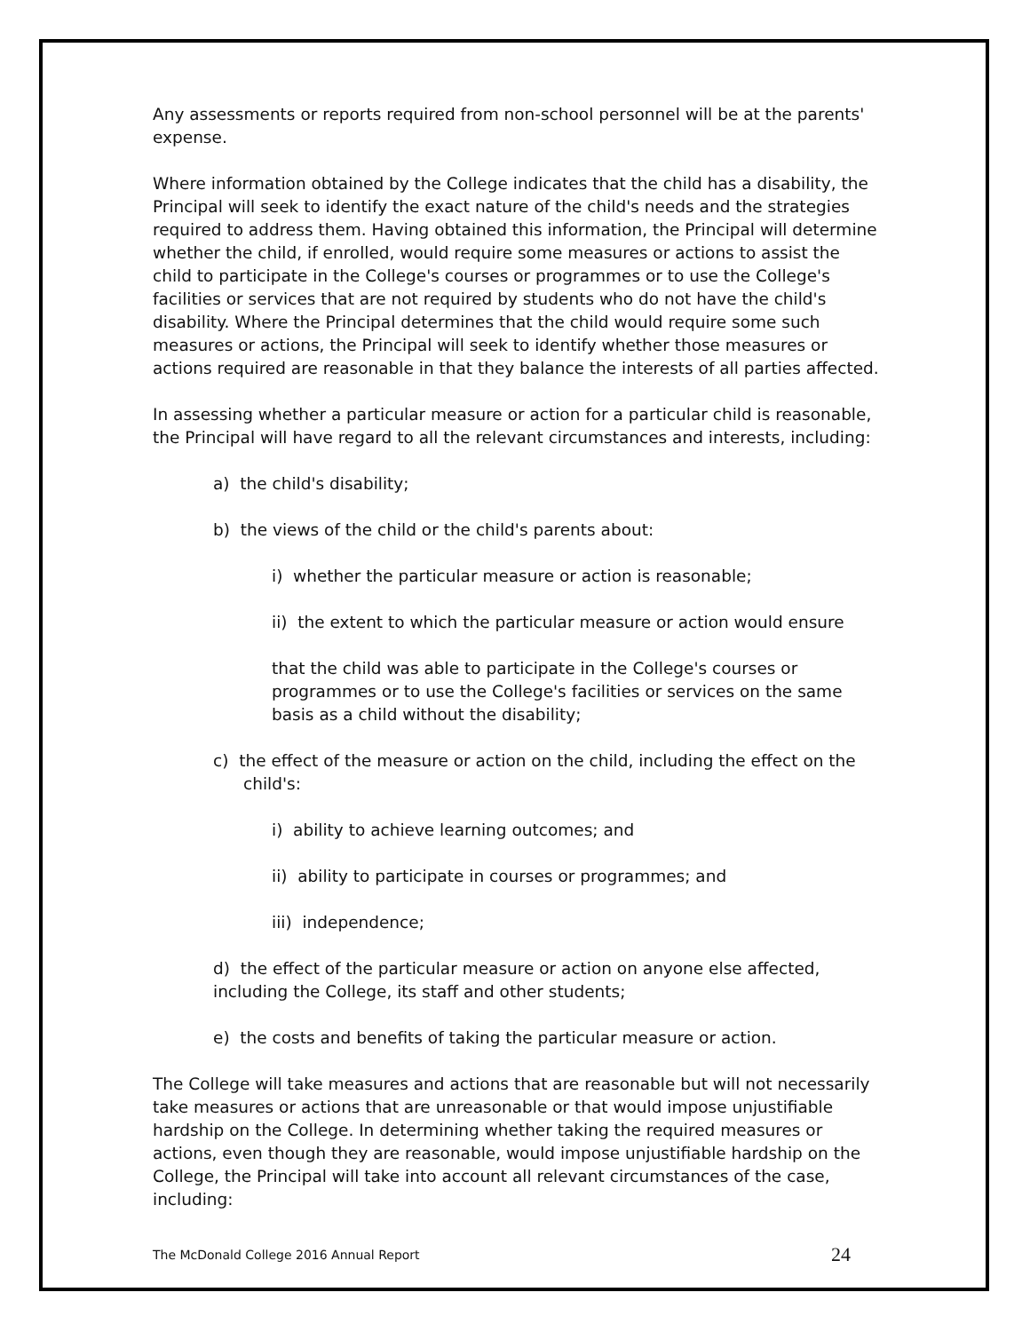Any assessments or reports required from non-school personnel will be at the parents' expense.
Where information obtained by the College indicates that the child has a disability, the Principal will seek to identify the exact nature of the child's needs and the strategies required to address them. Having obtained this information, the Principal will determine whether the child, if enrolled, would require some measures or actions to assist the child to participate in the College's courses or programmes or to use the College's facilities or services that are not required by students who do not have the child's disability. Where the Principal determines that the child would require some such measures or actions, the Principal will seek to identify whether those measures or actions required are reasonable in that they balance the interests of all parties affected.
In assessing whether a particular measure or action for a particular child is reasonable, the Principal will have regard to all the relevant circumstances and interests, including:
a) the child's disability;
b) the views of the child or the child's parents about:
i) whether the particular measure or action is reasonable;
ii) the extent to which the particular measure or action would ensure
that the child was able to participate in the College's courses or programmes or to use the College's facilities or services on the same basis as a child without the disability;
c) the effect of the measure or action on the child, including the effect on the child's:
i) ability to achieve learning outcomes; and
ii) ability to participate in courses or programmes; and
iii) independence;
d) the effect of the particular measure or action on anyone else affected, including the College, its staff and other students;
e) the costs and benefits of taking the particular measure or action.
The College will take measures and actions that are reasonable but will not necessarily take measures or actions that are unreasonable or that would impose unjustifiable hardship on the College. In determining whether taking the required measures or actions, even though they are reasonable, would impose unjustifiable hardship on the College, the Principal will take into account all relevant circumstances of the case, including:
The McDonald College 2016 Annual Report 24